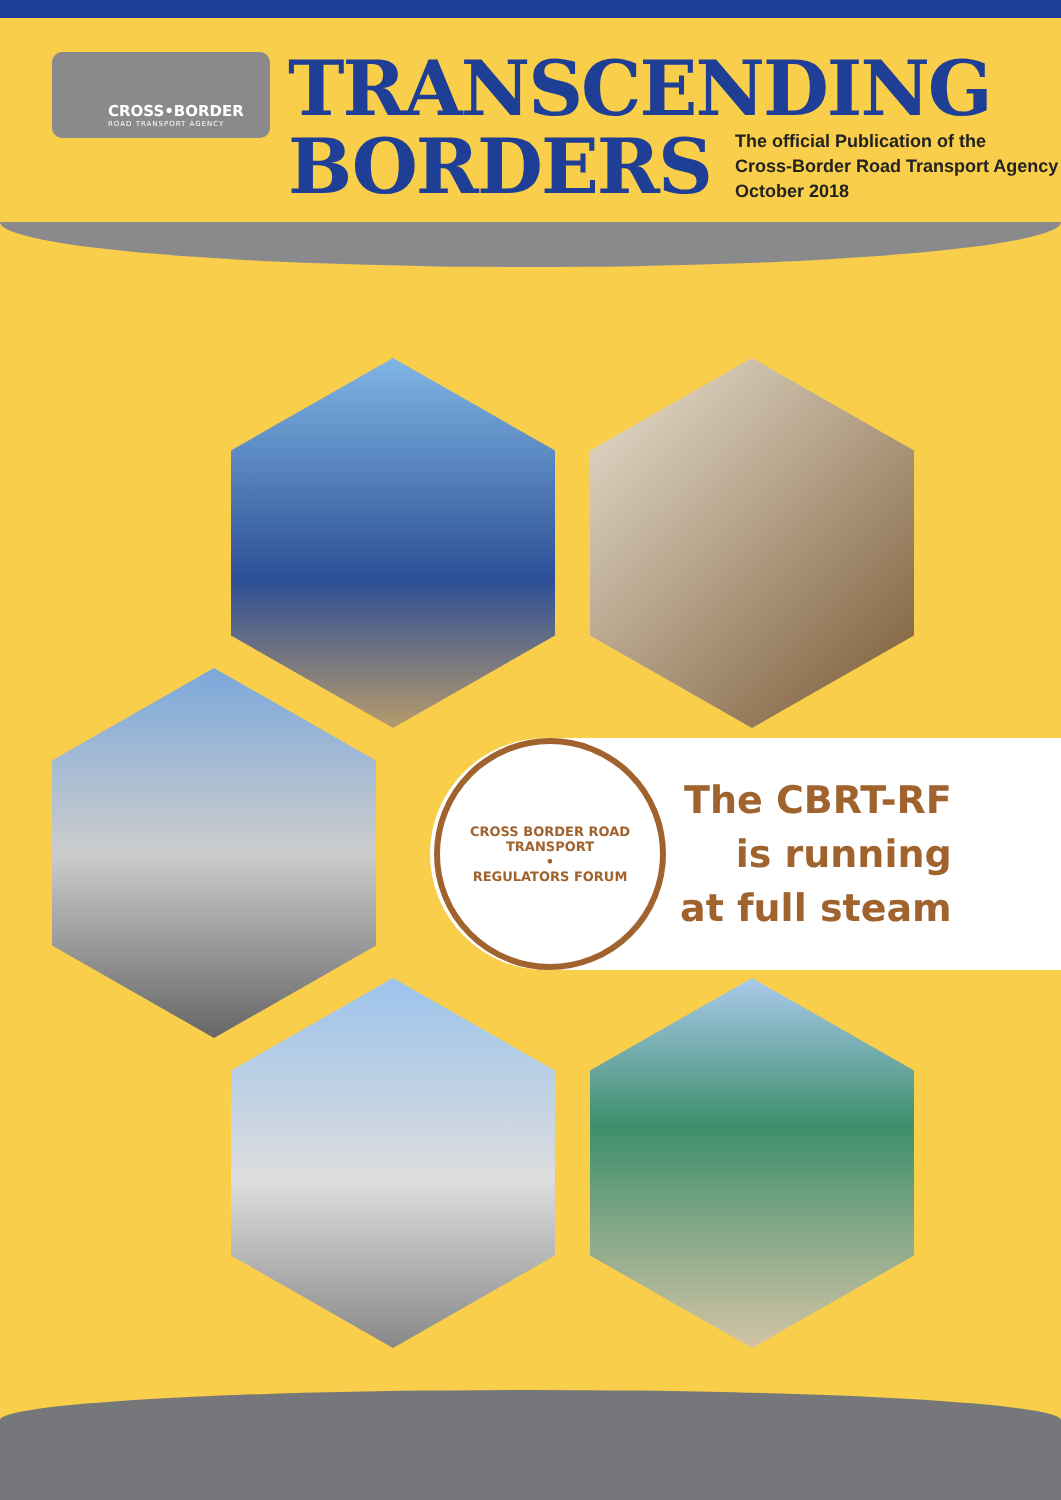CROSS•BORDER
ROAD TRANSPORT AGENCY
TRANSCENDING
BORDERS
The official Publication of the
Cross-Border Road Transport Agency
October 2018
CROSS BORDER ROAD TRANSPORT
•
REGULATORS FORUM
The CBRT-RF
is running
at full steam